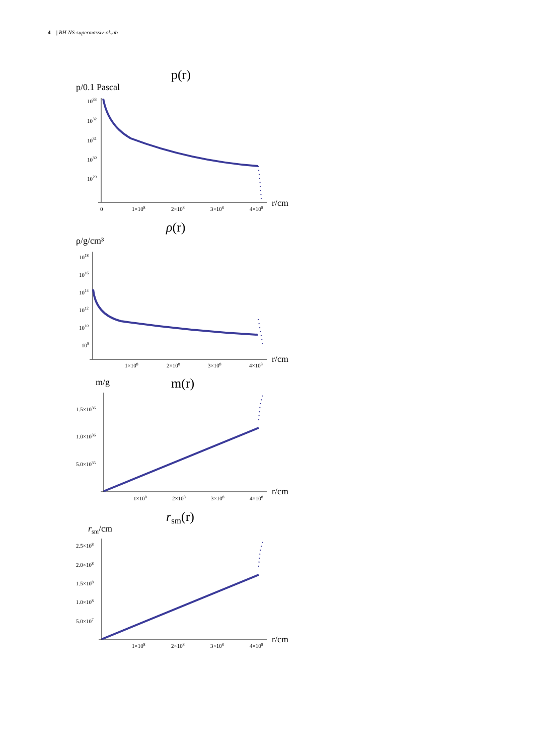4 | BH-NS-supermassiv-ok.nb
p(r)
p/0.1 Pascal
1033
1032
1031
1030
1029
0
1×108
2×108
3×108
4×108
r/cm
ρ(r)
ρ/g/cm³
1018
1016
1014
1012
1010
108
1×108
2×108
3×108
4×108
r/cm
m/g
m(r)
1.5×1036
1.0×1036
5.0×1035
1×108
2×108
3×108
4×108
r/cm
rsm(r)
rsm/cm
2.5×108
2.0×108
1.5×108
1.0×108
5.0×107
1×108
2×108
3×108
4×108
r/cm